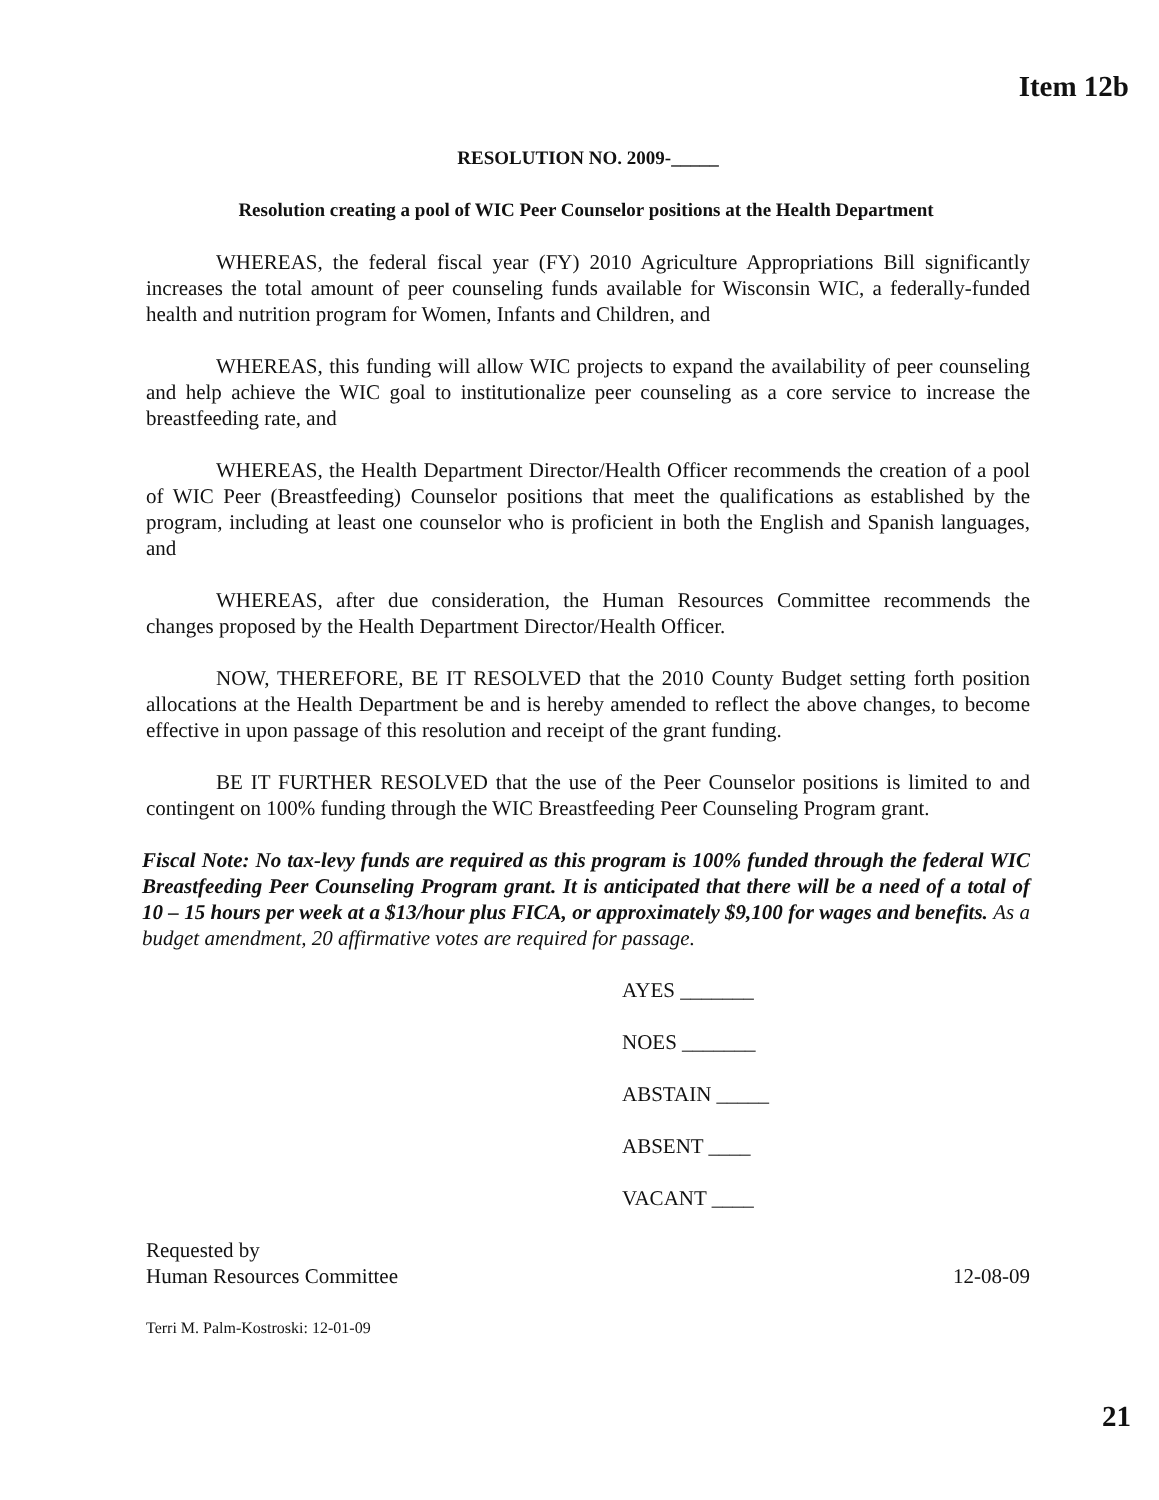Item 12b
RESOLUTION NO. 2009-_____
Resolution creating a pool of WIC Peer Counselor positions at the Health Department
WHEREAS, the federal fiscal year (FY) 2010 Agriculture Appropriations Bill significantly increases the total amount of peer counseling funds available for Wisconsin WIC, a federally-funded health and nutrition program for Women, Infants and Children, and
WHEREAS, this funding will allow WIC projects to expand the availability of peer counseling and help achieve the WIC goal to institutionalize peer counseling as a core service to increase the breastfeeding rate, and
WHEREAS, the Health Department Director/Health Officer recommends the creation of a pool of WIC Peer (Breastfeeding) Counselor positions that meet the qualifications as established by the program, including at least one counselor who is proficient in both the English and Spanish languages, and
WHEREAS, after due consideration, the Human Resources Committee recommends the changes proposed by the Health Department Director/Health Officer.
NOW, THEREFORE, BE IT RESOLVED that the 2010 County Budget setting forth position allocations at the Health Department be and is hereby amended to reflect the above changes, to become effective in upon passage of this resolution and receipt of the grant funding.
BE IT FURTHER RESOLVED that the use of the Peer Counselor positions is limited to and contingent on 100% funding through the WIC Breastfeeding Peer Counseling Program grant.
Fiscal Note: No tax-levy funds are required as this program is 100% funded through the federal WIC Breastfeeding Peer Counseling Program grant. It is anticipated that there will be a need of a total of 10 – 15 hours per week at a $13/hour plus FICA, or approximately $9,100 for wages and benefits. As a budget amendment, 20 affirmative votes are required for passage.
AYES _______
NOES _______
ABSTAIN _____
ABSENT ____
VACANT ____
Requested by
Human Resources Committee
12-08-09
Terri M. Palm-Kostroski: 12-01-09
21